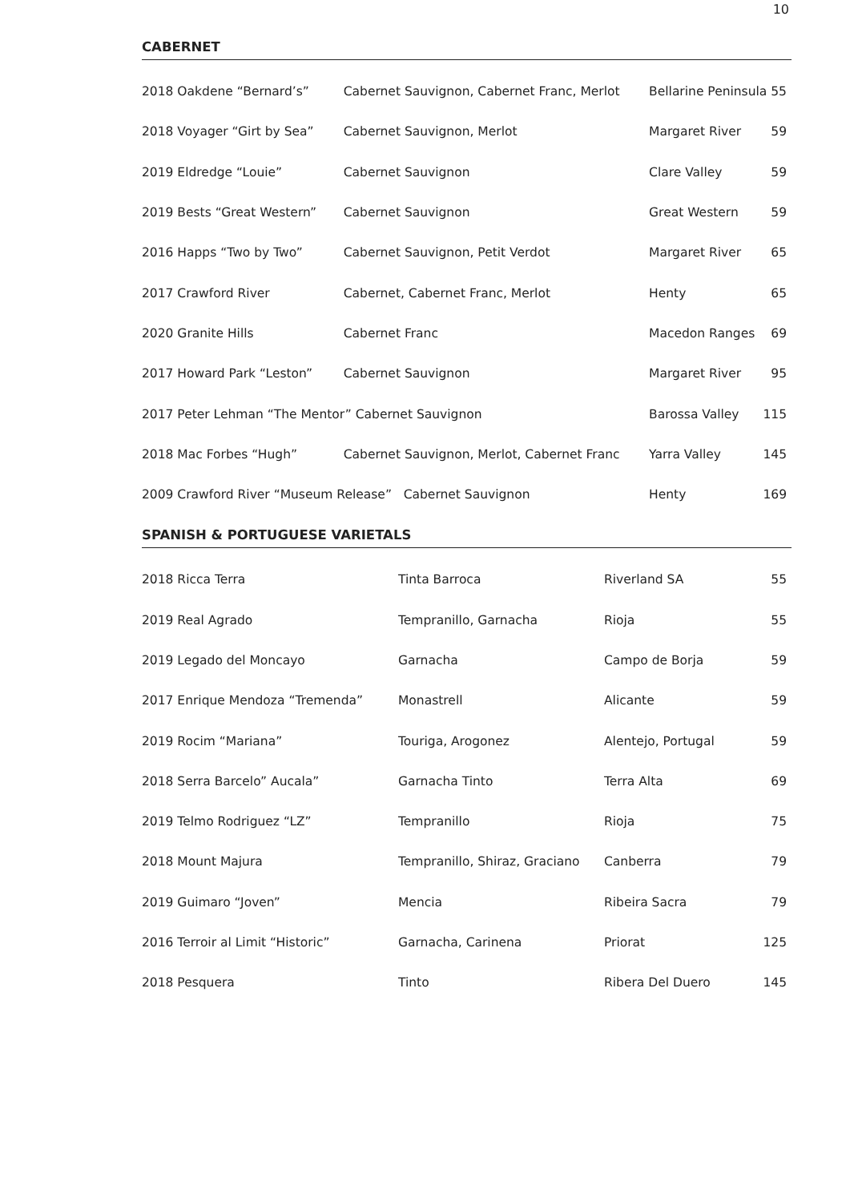10
CABERNET
| 2018 Oakdene “Bernard’s” | Cabernet Sauvignon, Cabernet Franc, Merlot | Bellarine Peninsula 55 | |
| 2018 Voyager “Girt by Sea” | Cabernet Sauvignon, Merlot | Margaret River | 59 |
| 2019 Eldredge “Louie” | Cabernet Sauvignon | Clare Valley | 59 |
| 2019 Bests “Great Western” | Cabernet Sauvignon | Great Western | 59 |
| 2016 Happs “Two by Two” | Cabernet Sauvignon, Petit Verdot | Margaret River | 65 |
| 2017 Crawford River | Cabernet, Cabernet Franc, Merlot | Henty | 65 |
| 2020 Granite Hills | Cabernet Franc | Macedon Ranges | 69 |
| 2017 Howard Park “Leston” | Cabernet Sauvignon | Margaret River | 95 |
| 2017 Peter Lehman “The Mentor” Cabernet Sauvignon | | Barossa Valley | 115 |
| 2018 Mac Forbes “Hugh” | Cabernet Sauvignon, Merlot, Cabernet Franc | Yarra Valley | 145 |
| 2009 Crawford River “Museum Release” Cabernet Sauvignon | | Henty | 169 |
SPANISH & PORTUGUESE VARIETALS
| 2018 Ricca Terra | Tinta Barroca | Riverland SA | 55 |
| 2019 Real Agrado | Tempranillo, Garnacha | Rioja | 55 |
| 2019 Legado del Moncayo | Garnacha | Campo de Borja | 59 |
| 2017 Enrique Mendoza “Tremenda” | Monastrell | Alicante | 59 |
| 2019 Rocim “Mariana” | Touriga, Arogonez | Alentejo, Portugal | 59 |
| 2018 Serra Barcelo” Aucala” | Garnacha Tinto | Terra Alta | 69 |
| 2019 Telmo Rodriguez “LZ” | Tempranillo | Rioja | 75 |
| 2018 Mount Majura | Tempranillo, Shiraz, Graciano | Canberra | 79 |
| 2019 Guimaro “Joven” | Mencia | Ribeira Sacra | 79 |
| 2016 Terroir al Limit “Historic” | Garnacha, Carinena | Priorat | 125 |
| 2018 Pesquera | Tinto | Ribera Del Duero | 145 |